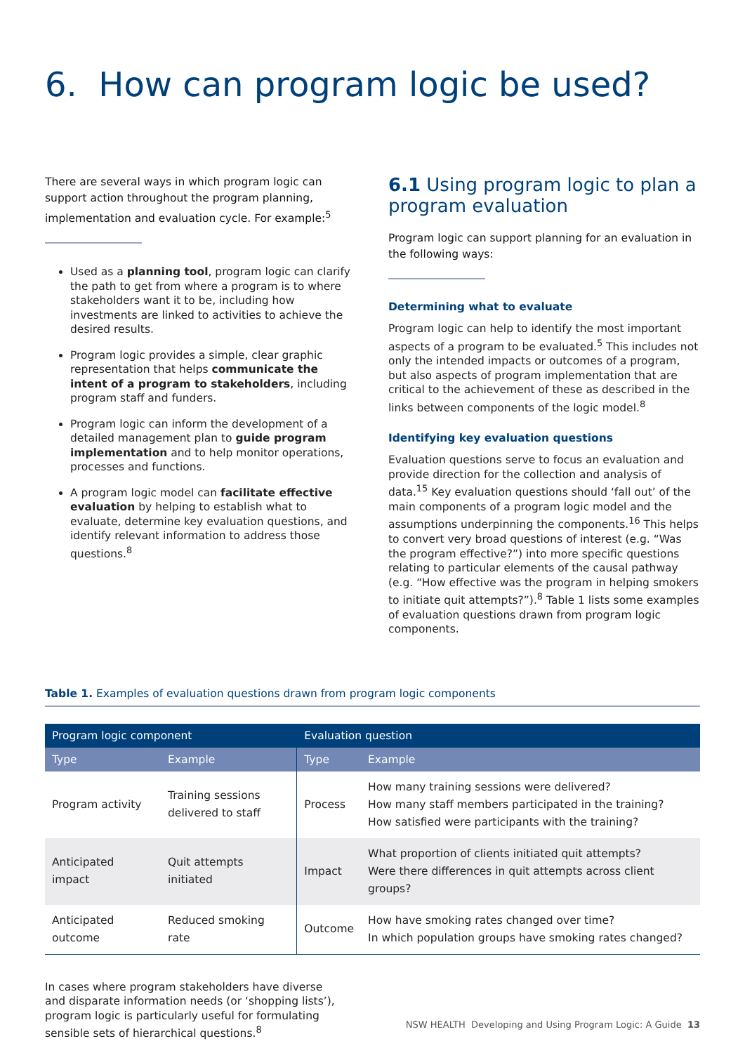6. How can program logic be used?
There are several ways in which program logic can support action throughout the program planning, implementation and evaluation cycle. For example:<sup>5</sup>
Used as a planning tool, program logic can clarify the path to get from where a program is to where stakeholders want it to be, including how investments are linked to activities to achieve the desired results.
Program logic provides a simple, clear graphic representation that helps communicate the intent of a program to stakeholders, including program staff and funders.
Program logic can inform the development of a detailed management plan to guide program implementation and to help monitor operations, processes and functions.
A program logic model can facilitate effective evaluation by helping to establish what to evaluate, determine key evaluation questions, and identify relevant information to address those questions.<sup>8</sup>
6.1 Using program logic to plan a program evaluation
Program logic can support planning for an evaluation in the following ways:
Determining what to evaluate
Program logic can help to identify the most important aspects of a program to be evaluated.<sup>5</sup> This includes not only the intended impacts or outcomes of a program, but also aspects of program implementation that are critical to the achievement of these as described in the links between components of the logic model.<sup>8</sup>
Identifying key evaluation questions
Evaluation questions serve to focus an evaluation and provide direction for the collection and analysis of data.<sup>15</sup> Key evaluation questions should ‘fall out’ of the main components of a program logic model and the assumptions underpinning the components.<sup>16</sup> This helps to convert very broad questions of interest (e.g. “Was the program effective?”) into more specific questions relating to particular elements of the causal pathway (e.g. “How effective was the program in helping smokers to initiate quit attempts?”).<sup>8</sup> Table 1 lists some examples of evaluation questions drawn from program logic components.
Table 1. Examples of evaluation questions drawn from program logic components
| Program logic component | | Evaluation question | |
| --- | --- | --- | --- |
| Type | Example | Type | Example |
| Program activity | Training sessions delivered to staff | Process | How many training sessions were delivered? How many staff members participated in the training? How satisfied were participants with the training? |
| Anticipated impact | Quit attempts initiated | Impact | What proportion of clients initiated quit attempts? Were there differences in quit attempts across client groups? |
| Anticipated outcome | Reduced smoking rate | Outcome | How have smoking rates changed over time? In which population groups have smoking rates changed? |
In cases where program stakeholders have diverse and disparate information needs (or ‘shopping lists’), program logic is particularly useful for formulating sensible sets of hierarchical questions.<sup>8</sup>
NSW HEALTH Developing and Using Program Logic: A Guide 13